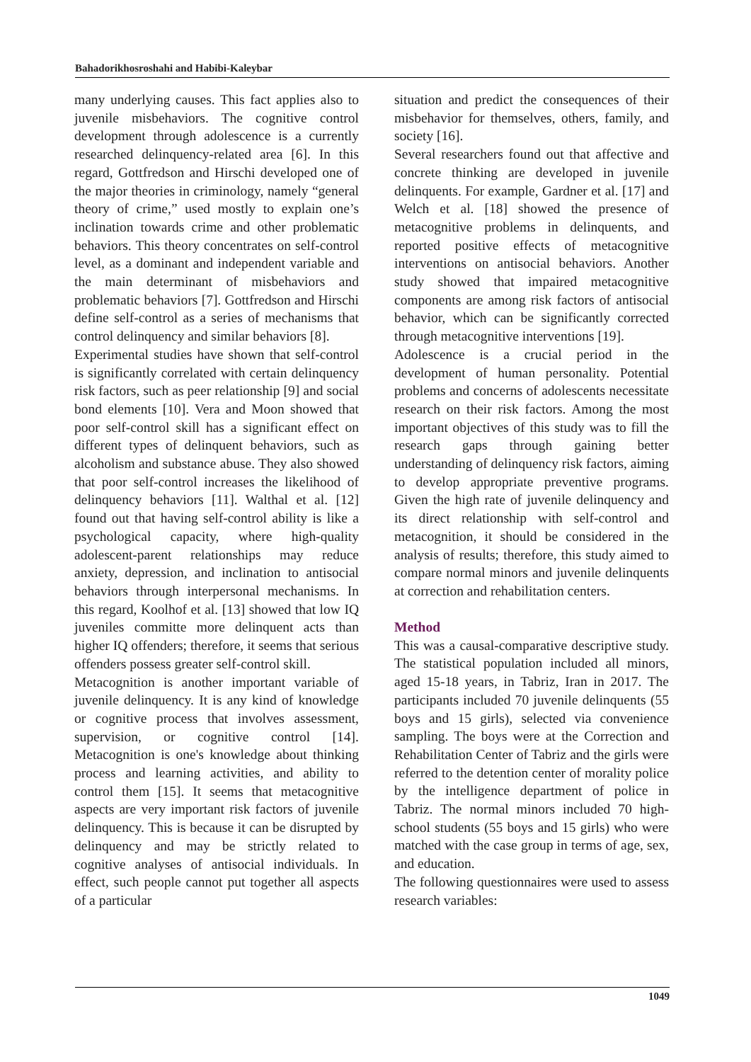Bahadorikhosroshahi and Habibi-Kaleybar
many underlying causes. This fact applies also to juvenile misbehaviors. The cognitive control development through adolescence is a currently researched delinquency-related area [6]. In this regard, Gottfredson and Hirschi developed one of the major theories in criminology, namely “general theory of crime,” used mostly to explain one’s inclination towards crime and other problematic behaviors. This theory concentrates on self-control level, as a dominant and independent variable and the main determinant of misbehaviors and problematic behaviors [7]. Gottfredson and Hirschi define self-control as a series of mechanisms that control delinquency and similar behaviors [8].
Experimental studies have shown that self-control is significantly correlated with certain delinquency risk factors, such as peer relationship [9] and social bond elements [10]. Vera and Moon showed that poor self-control skill has a significant effect on different types of delinquent behaviors, such as alcoholism and substance abuse. They also showed that poor self-control increases the likelihood of delinquency behaviors [11]. Walthal et al. [12] found out that having self-control ability is like a psychological capacity, where high-quality adolescent-parent relationships may reduce anxiety, depression, and inclination to antisocial behaviors through interpersonal mechanisms. In this regard, Koolhof et al. [13] showed that low IQ juveniles committe more delinquent acts than higher IQ offenders; therefore, it seems that serious offenders possess greater self-control skill.
Metacognition is another important variable of juvenile delinquency. It is any kind of knowledge or cognitive process that involves assessment, supervision, or cognitive control [14]. Metacognition is one's knowledge about thinking process and learning activities, and ability to control them [15]. It seems that metacognitive aspects are very important risk factors of juvenile delinquency. This is because it can be disrupted by delinquency and may be strictly related to cognitive analyses of antisocial individuals. In effect, such people cannot put together all aspects of a particular
situation and predict the consequences of their misbehavior for themselves, others, family, and society [16].
Several researchers found out that affective and concrete thinking are developed in juvenile delinquents. For example, Gardner et al. [17] and Welch et al. [18] showed the presence of metacognitive problems in delinquents, and reported positive effects of metacognitive interventions on antisocial behaviors. Another study showed that impaired metacognitive components are among risk factors of antisocial behavior, which can be significantly corrected through metacognitive interventions [19].
Adolescence is a crucial period in the development of human personality. Potential problems and concerns of adolescents necessitate research on their risk factors. Among the most important objectives of this study was to fill the research gaps through gaining better understanding of delinquency risk factors, aiming to develop appropriate preventive programs. Given the high rate of juvenile delinquency and its direct relationship with self-control and metacognition, it should be considered in the analysis of results; therefore, this study aimed to compare normal minors and juvenile delinquents at correction and rehabilitation centers.
Method
This was a causal-comparative descriptive study. The statistical population included all minors, aged 15-18 years, in Tabriz, Iran in 2017. The participants included 70 juvenile delinquents (55 boys and 15 girls), selected via convenience sampling. The boys were at the Correction and Rehabilitation Center of Tabriz and the girls were referred to the detention center of morality police by the intelligence department of police in Tabriz. The normal minors included 70 high-school students (55 boys and 15 girls) who were matched with the case group in terms of age, sex, and education.
The following questionnaires were used to assess research variables:
1049